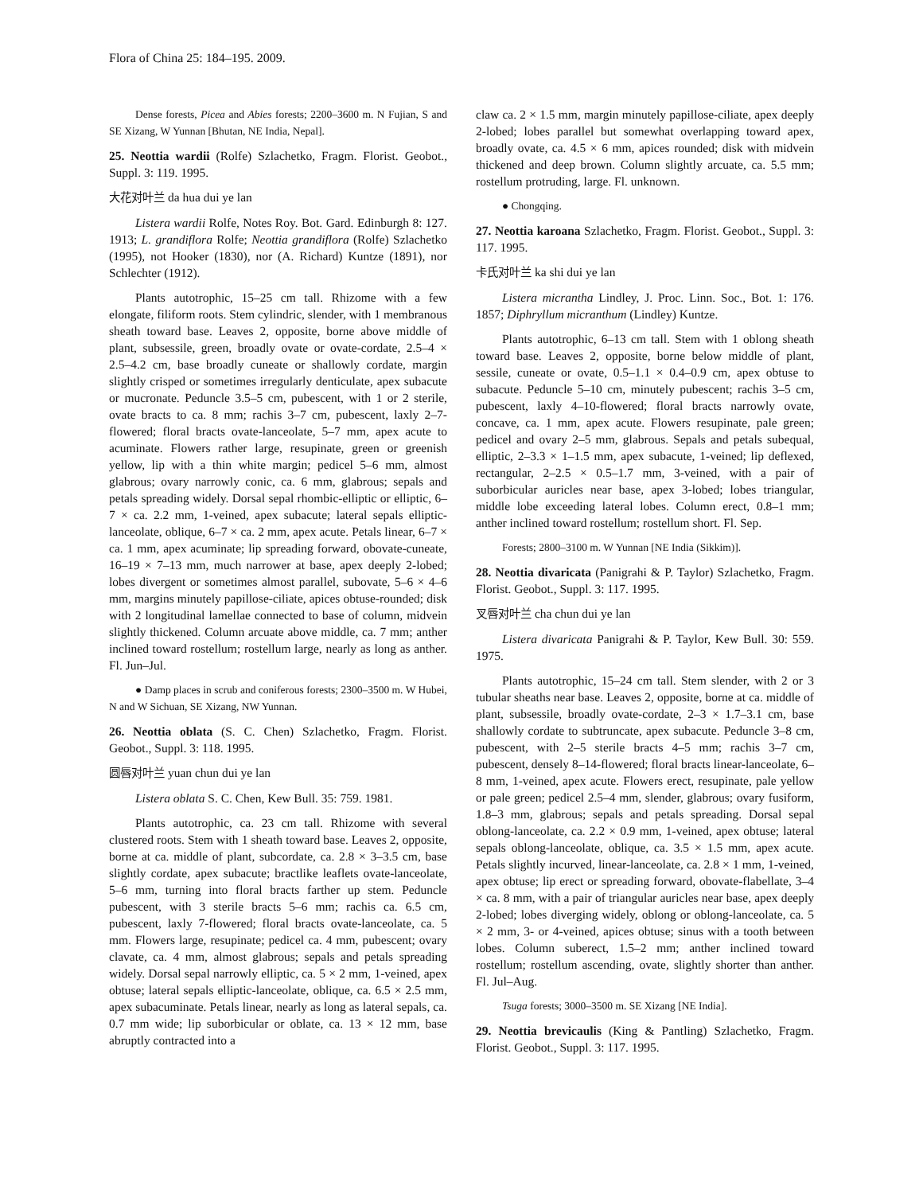Flora of China 25: 184–195. 2009.
Dense forests, Picea and Abies forests; 2200–3600 m. N Fujian, S and SE Xizang, W Yunnan [Bhutan, NE India, Nepal].
25. Neottia wardii (Rolfe) Szlachetko, Fragm. Florist. Geobot., Suppl. 3: 119. 1995.
大花对叶兰 da hua dui ye lan
Listera wardii Rolfe, Notes Roy. Bot. Gard. Edinburgh 8: 127. 1913; L. grandiflora Rolfe; Neottia grandiflora (Rolfe) Szlachetko (1995), not Hooker (1830), nor (A. Richard) Kuntze (1891), nor Schlechter (1912).
Plants autotrophic, 15–25 cm tall. Rhizome with a few elongate, filiform roots. Stem cylindric, slender, with 1 membranous sheath toward base. Leaves 2, opposite, borne above middle of plant, subsessile, green, broadly ovate or ovate-cordate, 2.5–4 × 2.5–4.2 cm, base broadly cuneate or shallowly cordate, margin slightly crisped or sometimes irregularly denticulate, apex subacute or mucronate. Peduncle 3.5–5 cm, pubescent, with 1 or 2 sterile, ovate bracts to ca. 8 mm; rachis 3–7 cm, pubescent, laxly 2–7-flowered; floral bracts ovate-lanceolate, 5–7 mm, apex acute to acuminate. Flowers rather large, resupinate, green or greenish yellow, lip with a thin white margin; pedicel 5–6 mm, almost glabrous; ovary narrowly conic, ca. 6 mm, glabrous; sepals and petals spreading widely. Dorsal sepal rhombic-elliptic or elliptic, 6–7 × ca. 2.2 mm, 1-veined, apex subacute; lateral sepals elliptic-lanceolate, oblique, 6–7 × ca. 2 mm, apex acute. Petals linear, 6–7 × ca. 1 mm, apex acuminate; lip spreading forward, obovate-cuneate, 16–19 × 7–13 mm, much narrower at base, apex deeply 2-lobed; lobes divergent or sometimes almost parallel, subovate, 5–6 × 4–6 mm, margins minutely papillose-ciliate, apices obtuse-rounded; disk with 2 longitudinal lamellae connected to base of column, midvein slightly thickened. Column arcuate above middle, ca. 7 mm; anther inclined toward rostellum; rostellum large, nearly as long as anther. Fl. Jun–Jul.
● Damp places in scrub and coniferous forests; 2300–3500 m. W Hubei, N and W Sichuan, SE Xizang, NW Yunnan.
26. Neottia oblata (S. C. Chen) Szlachetko, Fragm. Florist. Geobot., Suppl. 3: 118. 1995.
圆唇对叶兰 yuan chun dui ye lan
Listera oblata S. C. Chen, Kew Bull. 35: 759. 1981.
Plants autotrophic, ca. 23 cm tall. Rhizome with several clustered roots. Stem with 1 sheath toward base. Leaves 2, opposite, borne at ca. middle of plant, subcordate, ca. 2.8 × 3–3.5 cm, base slightly cordate, apex subacute; bractlike leaflets ovate-lanceolate, 5–6 mm, turning into floral bracts farther up stem. Peduncle pubescent, with 3 sterile bracts 5–6 mm; rachis ca. 6.5 cm, pubescent, laxly 7-flowered; floral bracts ovate-lanceolate, ca. 5 mm. Flowers large, resupinate; pedicel ca. 4 mm, pubescent; ovary clavate, ca. 4 mm, almost glabrous; sepals and petals spreading widely. Dorsal sepal narrowly elliptic, ca. 5 × 2 mm, 1-veined, apex obtuse; lateral sepals elliptic-lanceolate, oblique, ca. 6.5 × 2.5 mm, apex subacuminate. Petals linear, nearly as long as lateral sepals, ca. 0.7 mm wide; lip suborbicular or oblate, ca. 13 × 12 mm, base abruptly contracted into a
claw ca. 2 × 1.5 mm, margin minutely papillose-ciliate, apex deeply 2-lobed; lobes parallel but somewhat overlapping toward apex, broadly ovate, ca. 4.5 × 6 mm, apices rounded; disk with midvein thickened and deep brown. Column slightly arcuate, ca. 5.5 mm; rostellum protruding, large. Fl. unknown.
● Chongqing.
27. Neottia karoana Szlachetko, Fragm. Florist. Geobot., Suppl. 3: 117. 1995.
卡氏对叶兰 ka shi dui ye lan
Listera micrantha Lindley, J. Proc. Linn. Soc., Bot. 1: 176. 1857; Diphryllum micranthum (Lindley) Kuntze.
Plants autotrophic, 6–13 cm tall. Stem with 1 oblong sheath toward base. Leaves 2, opposite, borne below middle of plant, sessile, cuneate or ovate, 0.5–1.1 × 0.4–0.9 cm, apex obtuse to subacute. Peduncle 5–10 cm, minutely pubescent; rachis 3–5 cm, pubescent, laxly 4–10-flowered; floral bracts narrowly ovate, concave, ca. 1 mm, apex acute. Flowers resupinate, pale green; pedicel and ovary 2–5 mm, glabrous. Sepals and petals subequal, elliptic, 2–3.3 × 1–1.5 mm, apex subacute, 1-veined; lip deflexed, rectangular, 2–2.5 × 0.5–1.7 mm, 3-veined, with a pair of suborbicular auricles near base, apex 3-lobed; lobes triangular, middle lobe exceeding lateral lobes. Column erect, 0.8–1 mm; anther inclined toward rostellum; rostellum short. Fl. Sep.
Forests; 2800–3100 m. W Yunnan [NE India (Sikkim)].
28. Neottia divaricata (Panigrahi & P. Taylor) Szlachetko, Fragm. Florist. Geobot., Suppl. 3: 117. 1995.
叉唇对叶兰 cha chun dui ye lan
Listera divaricata Panigrahi & P. Taylor, Kew Bull. 30: 559. 1975.
Plants autotrophic, 15–24 cm tall. Stem slender, with 2 or 3 tubular sheaths near base. Leaves 2, opposite, borne at ca. middle of plant, subsessile, broadly ovate-cordate, 2–3 × 1.7–3.1 cm, base shallowly cordate to subtruncate, apex subacute. Peduncle 3–8 cm, pubescent, with 2–5 sterile bracts 4–5 mm; rachis 3–7 cm, pubescent, densely 8–14-flowered; floral bracts linear-lanceolate, 6–8 mm, 1-veined, apex acute. Flowers erect, resupinate, pale yellow or pale green; pedicel 2.5–4 mm, slender, glabrous; ovary fusiform, 1.8–3 mm, glabrous; sepals and petals spreading. Dorsal sepal oblong-lanceolate, ca. 2.2 × 0.9 mm, 1-veined, apex obtuse; lateral sepals oblong-lanceolate, oblique, ca. 3.5 × 1.5 mm, apex acute. Petals slightly incurved, linear-lanceolate, ca. 2.8 × 1 mm, 1-veined, apex obtuse; lip erect or spreading forward, obovate-flabellate, 3–4 × ca. 8 mm, with a pair of triangular auricles near base, apex deeply 2-lobed; lobes diverging widely, oblong or oblong-lanceolate, ca. 5 × 2 mm, 3- or 4-veined, apices obtuse; sinus with a tooth between lobes. Column suberect, 1.5–2 mm; anther inclined toward rostellum; rostellum ascending, ovate, slightly shorter than anther. Fl. Jul–Aug.
Tsuga forests; 3000–3500 m. SE Xizang [NE India].
29. Neottia brevicaulis (King & Pantling) Szlachetko, Fragm. Florist. Geobot., Suppl. 3: 117. 1995.